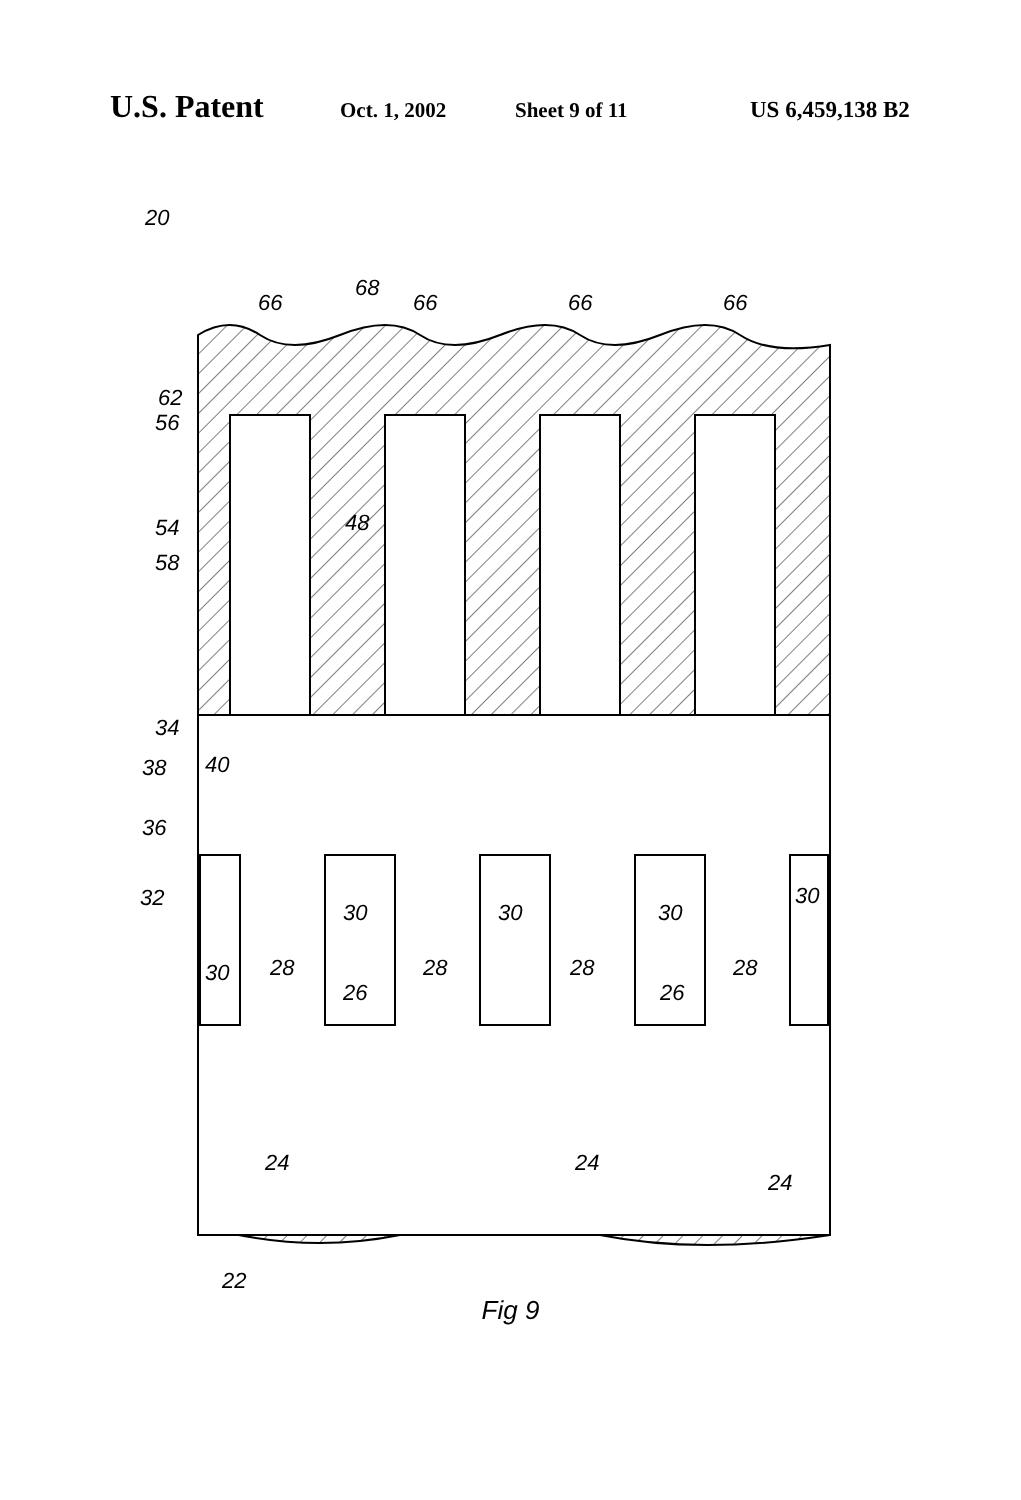U.S. Patent Oct. 1, 2002 Sheet 9 of 11 US 6,459,138 B2
20
68
66 66 66 66
62
56
54 48
58
34
38 40
36
32
30 30 30
30
30 28 28 28 28
26 26
24 24
24
22
Fig 9